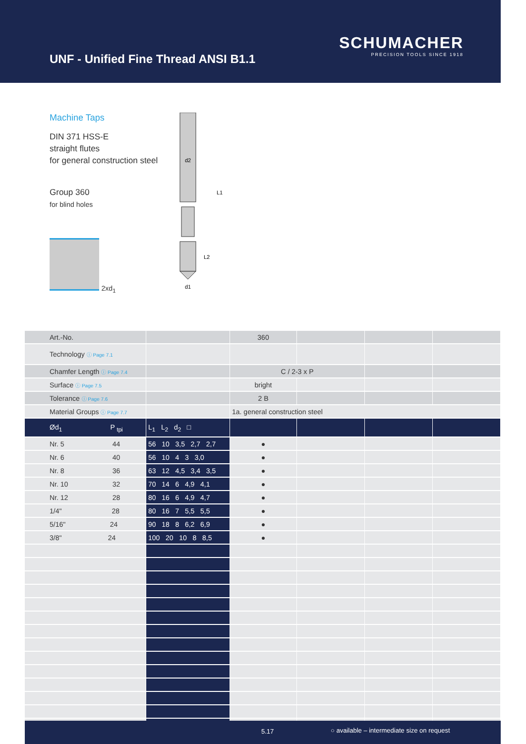UNF - Unified Fine Thread ANSI B1.1
SCHUMACHER
PRECISION TOOLS SINCE 1918
Machine Taps
DIN 371 HSS-E
straight flutes
for general construction steel
Group 360
for blind holes
2xd<sub>1</sub>
d2
L1
L2
d1
| Art.-No. | | 360 | | | |
| Technology ⓘ Page 7.1 | | | | | |
| Chamfer Length ⓘ Page 7.4 | | C / 2-3 x P | | | |
| Surface ⓘ Page 7.5 | | bright | | | |
| Tolerance ⓘ Page 7.6 | | 2 B | | | |
| Material Groups ⓘ Page 7.7 | | 1a. general construction steel | | | |
| Ød<sub>1</sub> P <sub>tpi</sub> | L<sub>1</sub> L<sub>2</sub> d<sub>2</sub> □ | | | | |
| Nr. 5 44 | 56 10 3,5 2,7 2,7 | ● | | | |
| Nr. 6 40 | 56 10 4 3 3,0 | ● | | | |
| Nr. 8 36 | 63 12 4,5 3,4 3,5 | ● | | | |
| Nr. 10 32 | 70 14 6 4,9 4,1 | ● | | | |
| Nr. 12 28 | 80 16 6 4,9 4,7 | ● | | | |
| 1/4" 28 | 80 16 7 5,5 5,5 | ● | | | |
| 5/16" 24 | 90 18 8 6,2 6,9 | ● | | | |
| 3/8" 24 | 100 20 10 8 8,5 | ● | | | |
5.17 ○ available – intermediate size on request